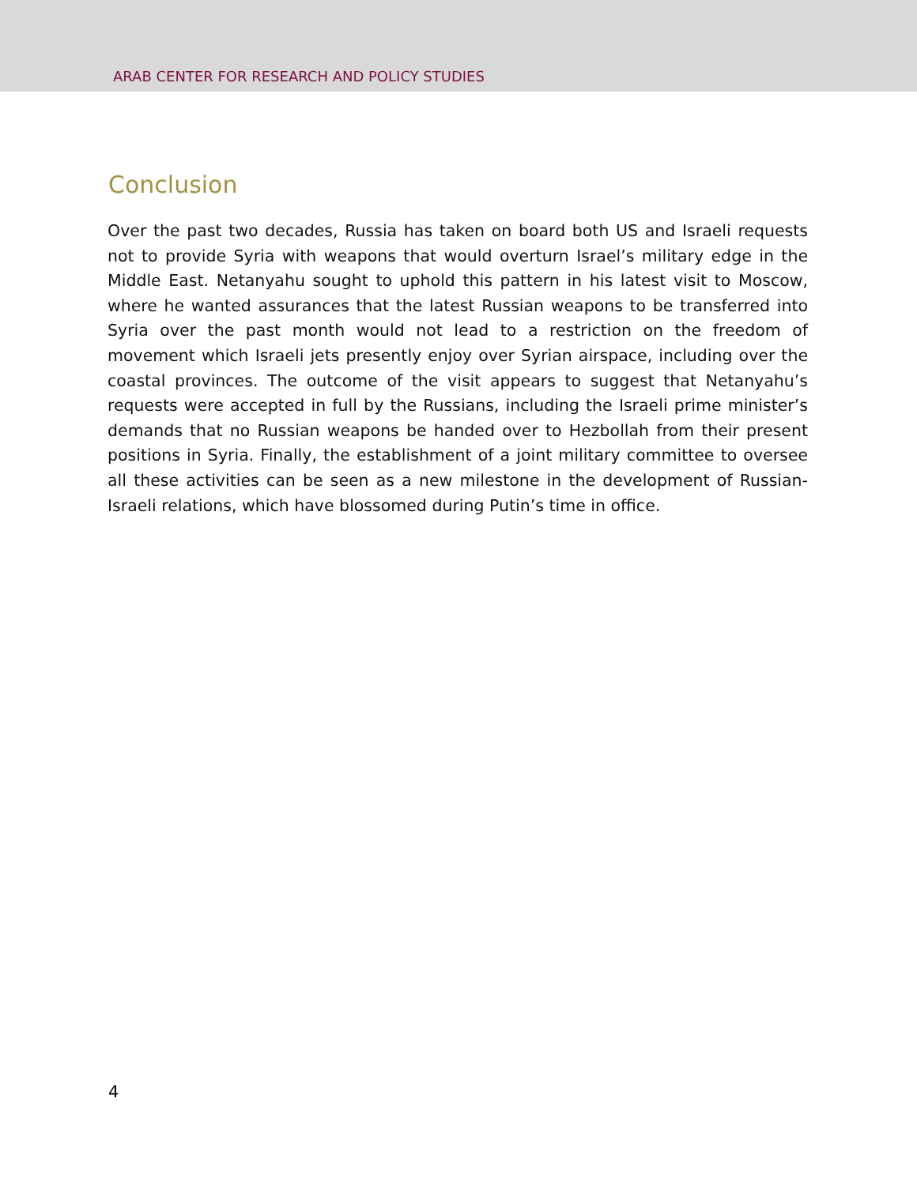ARAB CENTER FOR RESEARCH AND POLICY STUDIES
Conclusion
Over the past two decades, Russia has taken on board both US and Israeli requests not to provide Syria with weapons that would overturn Israel’s military edge in the Middle East. Netanyahu sought to uphold this pattern in his latest visit to Moscow, where he wanted assurances that the latest Russian weapons to be transferred into Syria over the past month would not lead to a restriction on the freedom of movement which Israeli jets presently enjoy over Syrian airspace, including over the coastal provinces. The outcome of the visit appears to suggest that Netanyahu’s requests were accepted in full by the Russians, including the Israeli prime minister’s demands that no Russian weapons be handed over to Hezbollah from their present positions in Syria. Finally, the establishment of a joint military committee to oversee all these activities can be seen as a new milestone in the development of Russian-Israeli relations, which have blossomed during Putin’s time in office.
4